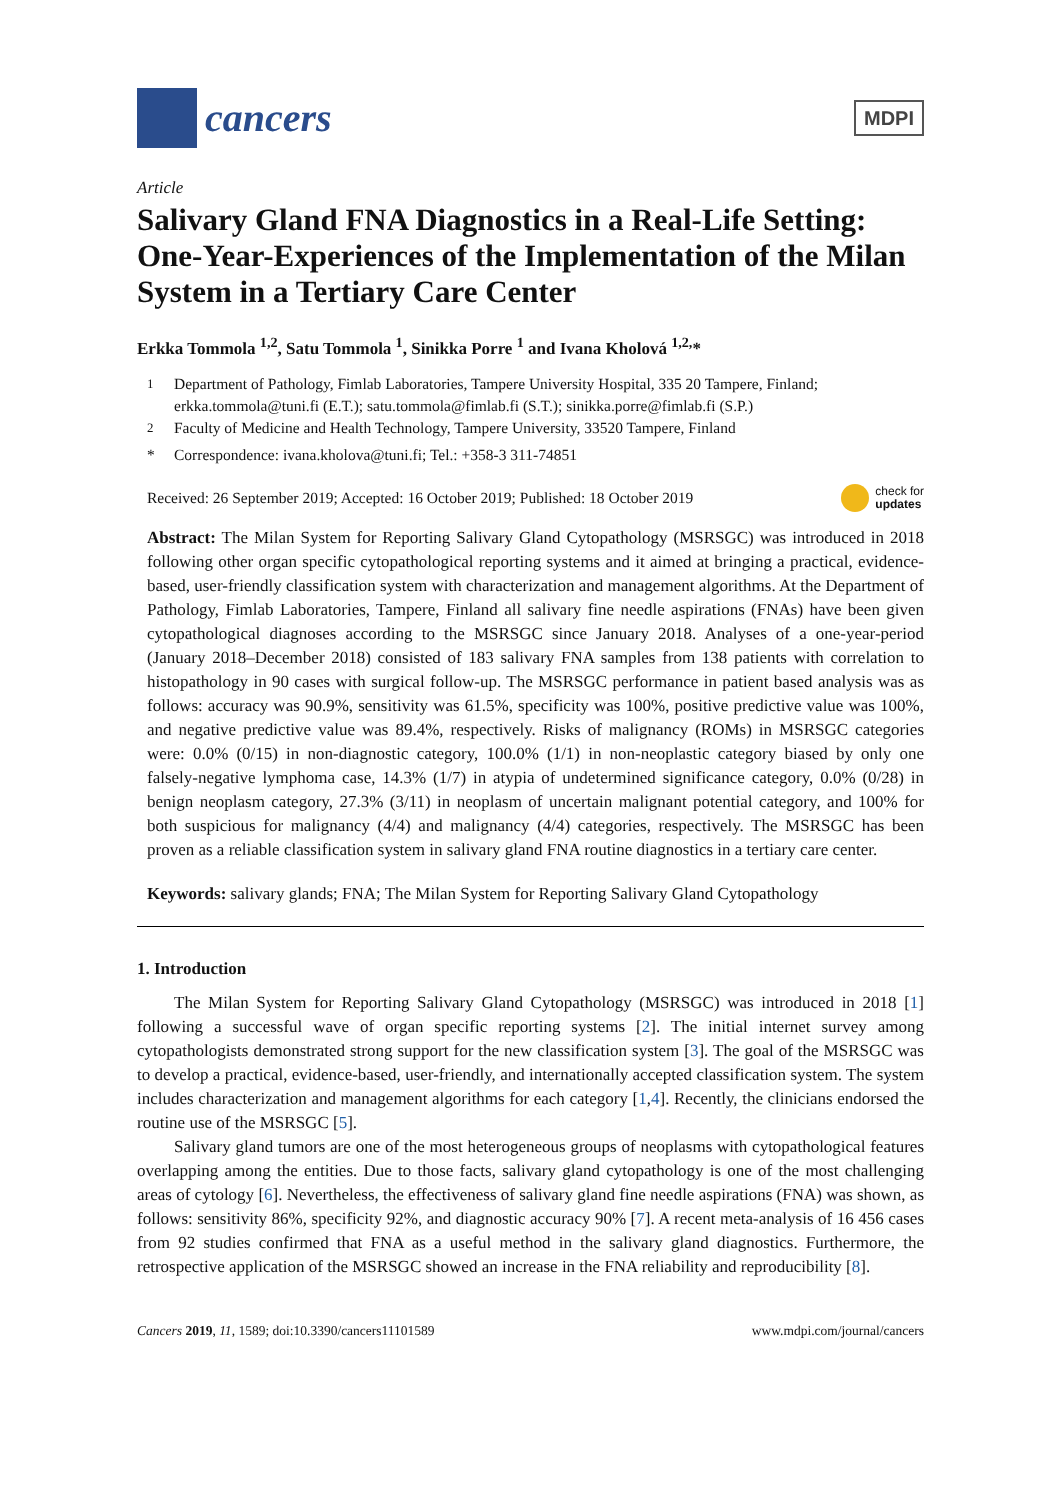cancers
MDPI
Article
Salivary Gland FNA Diagnostics in a Real-Life Setting: One-Year-Experiences of the Implementation of the Milan System in a Tertiary Care Center
Erkka Tommola <sup>1,2</sup>, Satu Tommola <sup>1</sup>, Sinikka Porre <sup>1</sup> and Ivana Kholová <sup>1,2,</sup>*
<sup>1</sup> Department of Pathology, Fimlab Laboratories, Tampere University Hospital, 335 20 Tampere, Finland; erkka.tommola@tuni.fi (E.T.); satu.tommola@fimlab.fi (S.T.); sinikka.porre@fimlab.fi (S.P.)
<sup>2</sup> Faculty of Medicine and Health Technology, Tampere University, 33520 Tampere, Finland
* Correspondence: ivana.kholova@tuni.fi; Tel.: +358-3 311-74851
Received: 26 September 2019; Accepted: 16 October 2019; Published: 18 October 2019 check for
updates
Abstract: The Milan System for Reporting Salivary Gland Cytopathology (MSRSGC) was introduced in 2018 following other organ specific cytopathological reporting systems and it aimed at bringing a practical, evidence-based, user-friendly classification system with characterization and management algorithms. At the Department of Pathology, Fimlab Laboratories, Tampere, Finland all salivary fine needle aspirations (FNAs) have been given cytopathological diagnoses according to the MSRSGC since January 2018. Analyses of a one-year-period (January 2018–December 2018) consisted of 183 salivary FNA samples from 138 patients with correlation to histopathology in 90 cases with surgical follow-up. The MSRSGC performance in patient based analysis was as follows: accuracy was 90.9%, sensitivity was 61.5%, specificity was 100%, positive predictive value was 100%, and negative predictive value was 89.4%, respectively. Risks of malignancy (ROMs) in MSRSGC categories were: 0.0% (0/15) in non-diagnostic category, 100.0% (1/1) in non-neoplastic category biased by only one falsely-negative lymphoma case, 14.3% (1/7) in atypia of undetermined significance category, 0.0% (0/28) in benign neoplasm category, 27.3% (3/11) in neoplasm of uncertain malignant potential category, and 100% for both suspicious for malignancy (4/4) and malignancy (4/4) categories, respectively. The MSRSGC has been proven as a reliable classification system in salivary gland FNA routine diagnostics in a tertiary care center.
Keywords: salivary glands; FNA; The Milan System for Reporting Salivary Gland Cytopathology
1. Introduction
The Milan System for Reporting Salivary Gland Cytopathology (MSRSGC) was introduced in 2018 [1] following a successful wave of organ specific reporting systems [2]. The initial internet survey among cytopathologists demonstrated strong support for the new classification system [3]. The goal of the MSRSGC was to develop a practical, evidence-based, user-friendly, and internationally accepted classification system. The system includes characterization and management algorithms for each category [1,4]. Recently, the clinicians endorsed the routine use of the MSRSGC [5].
Salivary gland tumors are one of the most heterogeneous groups of neoplasms with cytopathological features overlapping among the entities. Due to those facts, salivary gland cytopathology is one of the most challenging areas of cytology [6]. Nevertheless, the effectiveness of salivary gland fine needle aspirations (FNA) was shown, as follows: sensitivity 86%, specificity 92%, and diagnostic accuracy 90% [7]. A recent meta-analysis of 16 456 cases from 92 studies confirmed that FNA as a useful method in the salivary gland diagnostics. Furthermore, the retrospective application of the MSRSGC showed an increase in the FNA reliability and reproducibility [8].
Cancers 2019, 11, 1589; doi:10.3390/cancers11101589 www.mdpi.com/journal/cancers